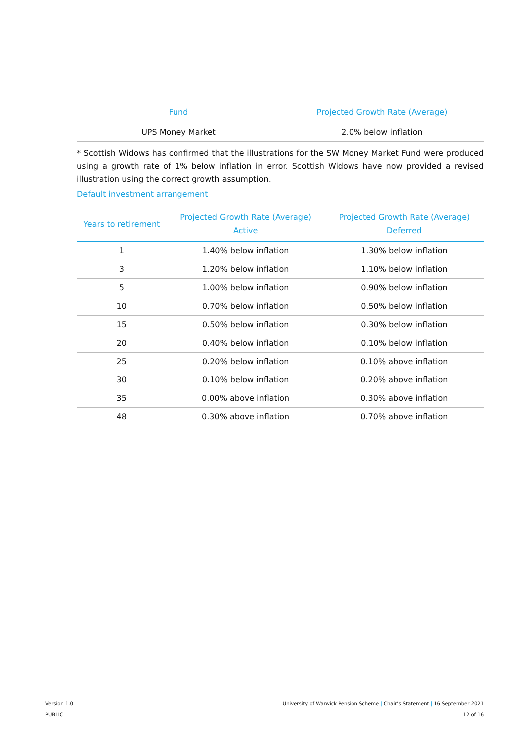| Fund | Projected Growth Rate (Average) |
| --- | --- |
| UPS Money Market | 2.0% below inflation |
* Scottish Widows has confirmed that the illustrations for the SW Money Market Fund were produced using a growth rate of 1% below inflation in error. Scottish Widows have now provided a revised illustration using the correct growth assumption.
Default investment arrangement
| Years to retirement | Projected Growth Rate (Average) Active | Projected Growth Rate (Average) Deferred |
| --- | --- | --- |
| 1 | 1.40% below inflation | 1.30% below inflation |
| 3 | 1.20% below inflation | 1.10% below inflation |
| 5 | 1.00% below inflation | 0.90% below inflation |
| 10 | 0.70% below inflation | 0.50% below inflation |
| 15 | 0.50% below inflation | 0.30% below inflation |
| 20 | 0.40% below inflation | 0.10% below inflation |
| 25 | 0.20% below inflation | 0.10% above inflation |
| 30 | 0.10% below inflation | 0.20% above inflation |
| 35 | 0.00% above inflation | 0.30% above inflation |
| 48 | 0.30% above inflation | 0.70% above inflation |
Version 1.0
PUBLIC
University of Warwick Pension Scheme | Chair’s Statement | 16 September 2021
12 of 16